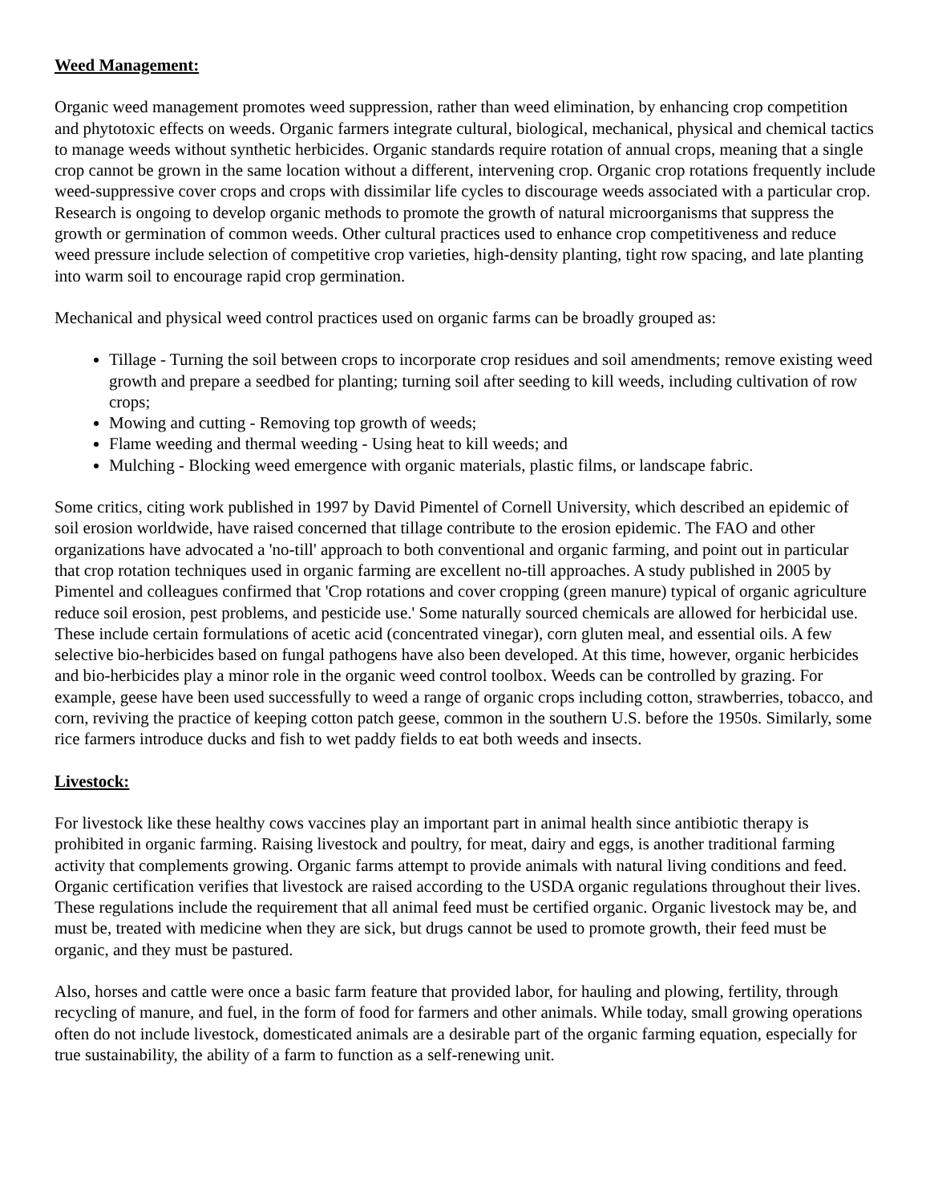Weed Management:
Organic weed management promotes weed suppression, rather than weed elimination, by enhancing crop competition and phytotoxic effects on weeds. Organic farmers integrate cultural, biological, mechanical, physical and chemical tactics to manage weeds without synthetic herbicides. Organic standards require rotation of annual crops, meaning that a single crop cannot be grown in the same location without a different, intervening crop. Organic crop rotations frequently include weed-suppressive cover crops and crops with dissimilar life cycles to discourage weeds associated with a particular crop. Research is ongoing to develop organic methods to promote the growth of natural microorganisms that suppress the growth or germination of common weeds. Other cultural practices used to enhance crop competitiveness and reduce weed pressure include selection of competitive crop varieties, high-density planting, tight row spacing, and late planting into warm soil to encourage rapid crop germination.
Mechanical and physical weed control practices used on organic farms can be broadly grouped as:
Tillage - Turning the soil between crops to incorporate crop residues and soil amendments; remove existing weed growth and prepare a seedbed for planting; turning soil after seeding to kill weeds, including cultivation of row crops;
Mowing and cutting - Removing top growth of weeds;
Flame weeding and thermal weeding - Using heat to kill weeds; and
Mulching - Blocking weed emergence with organic materials, plastic films, or landscape fabric.
Some critics, citing work published in 1997 by David Pimentel of Cornell University, which described an epidemic of soil erosion worldwide, have raised concerned that tillage contribute to the erosion epidemic. The FAO and other organizations have advocated a 'no-till' approach to both conventional and organic farming, and point out in particular that crop rotation techniques used in organic farming are excellent no-till approaches. A study published in 2005 by Pimentel and colleagues confirmed that 'Crop rotations and cover cropping (green manure) typical of organic agriculture reduce soil erosion, pest problems, and pesticide use.' Some naturally sourced chemicals are allowed for herbicidal use. These include certain formulations of acetic acid (concentrated vinegar), corn gluten meal, and essential oils. A few selective bio-herbicides based on fungal pathogens have also been developed. At this time, however, organic herbicides and bio-herbicides play a minor role in the organic weed control toolbox. Weeds can be controlled by grazing. For example, geese have been used successfully to weed a range of organic crops including cotton, strawberries, tobacco, and corn, reviving the practice of keeping cotton patch geese, common in the southern U.S. before the 1950s. Similarly, some rice farmers introduce ducks and fish to wet paddy fields to eat both weeds and insects.
Livestock:
For livestock like these healthy cows vaccines play an important part in animal health since antibiotic therapy is prohibited in organic farming. Raising livestock and poultry, for meat, dairy and eggs, is another traditional farming activity that complements growing. Organic farms attempt to provide animals with natural living conditions and feed. Organic certification verifies that livestock are raised according to the USDA organic regulations throughout their lives. These regulations include the requirement that all animal feed must be certified organic. Organic livestock may be, and must be, treated with medicine when they are sick, but drugs cannot be used to promote growth, their feed must be organic, and they must be pastured.
Also, horses and cattle were once a basic farm feature that provided labor, for hauling and plowing, fertility, through recycling of manure, and fuel, in the form of food for farmers and other animals. While today, small growing operations often do not include livestock, domesticated animals are a desirable part of the organic farming equation, especially for true sustainability, the ability of a farm to function as a self-renewing unit.